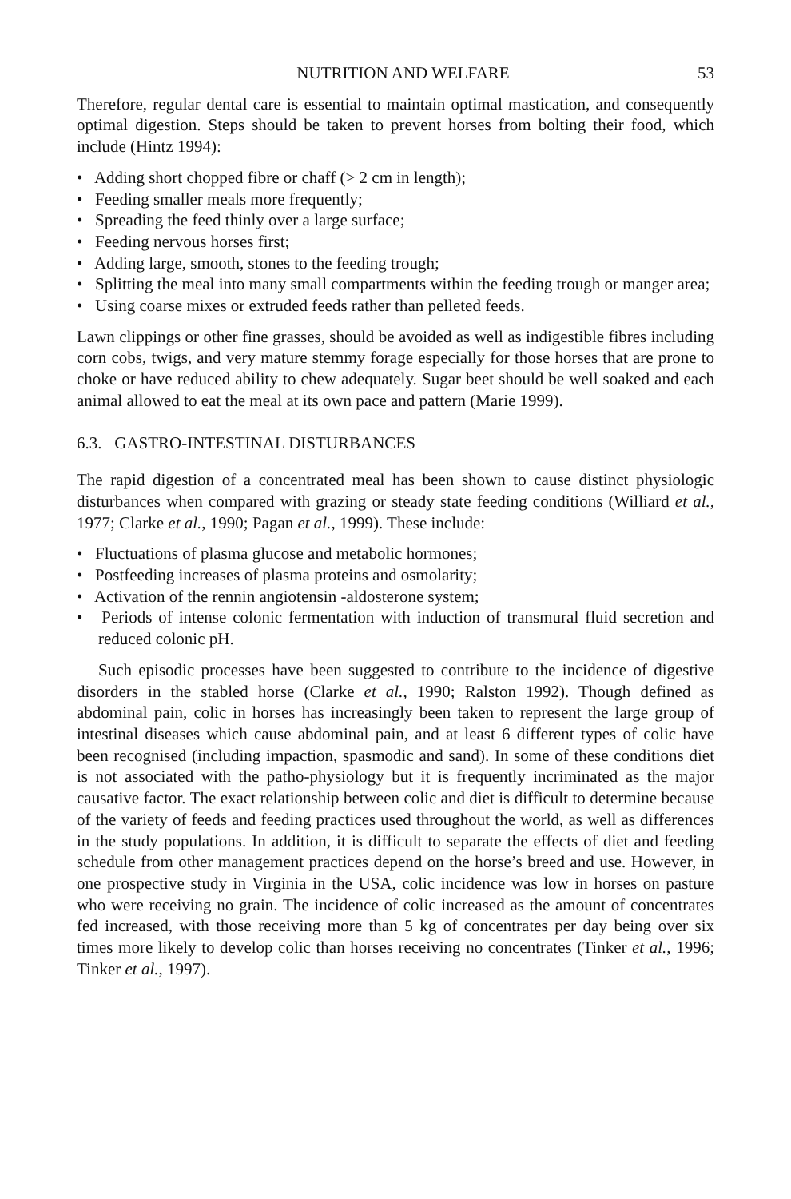NUTRITION AND WELFARE 53
Therefore, regular dental care is essential to maintain optimal mastication, and consequently optimal digestion. Steps should be taken to prevent horses from bolting their food, which include (Hintz 1994):
• Adding short chopped fibre or chaff (> 2 cm in length);
• Feeding smaller meals more frequently;
• Spreading the feed thinly over a large surface;
• Feeding nervous horses first;
• Adding large, smooth, stones to the feeding trough;
• Splitting the meal into many small compartments within the feeding trough or manger area;
• Using coarse mixes or extruded feeds rather than pelleted feeds.
Lawn clippings or other fine grasses, should be avoided as well as indigestible fibres including corn cobs, twigs, and very mature stemmy forage especially for those horses that are prone to choke or have reduced ability to chew adequately. Sugar beet should be well soaked and each animal allowed to eat the meal at its own pace and pattern (Marie 1999).
6.3. GASTRO-INTESTINAL DISTURBANCES
The rapid digestion of a concentrated meal has been shown to cause distinct physiologic disturbances when compared with grazing or steady state feeding conditions (Williard et al., 1977; Clarke et al., 1990; Pagan et al., 1999). These include:
• Fluctuations of plasma glucose and metabolic hormones;
• Postfeeding increases of plasma proteins and osmolarity;
• Activation of the rennin angiotensin -aldosterone system;
• Periods of intense colonic fermentation with induction of transmural fluid secretion and reduced colonic pH.
Such episodic processes have been suggested to contribute to the incidence of digestive disorders in the stabled horse (Clarke et al., 1990; Ralston 1992). Though defined as abdominal pain, colic in horses has increasingly been taken to represent the large group of intestinal diseases which cause abdominal pain, and at least 6 different types of colic have been recognised (including impaction, spasmodic and sand). In some of these conditions diet is not associated with the patho-physiology but it is frequently incriminated as the major causative factor. The exact relationship between colic and diet is difficult to determine because of the variety of feeds and feeding practices used throughout the world, as well as differences in the study populations. In addition, it is difficult to separate the effects of diet and feeding schedule from other management practices depend on the horse’s breed and use. However, in one prospective study in Virginia in the USA, colic incidence was low in horses on pasture who were receiving no grain. The incidence of colic increased as the amount of concentrates fed increased, with those receiving more than 5 kg of concentrates per day being over six times more likely to develop colic than horses receiving no concentrates (Tinker et al., 1996; Tinker et al., 1997).